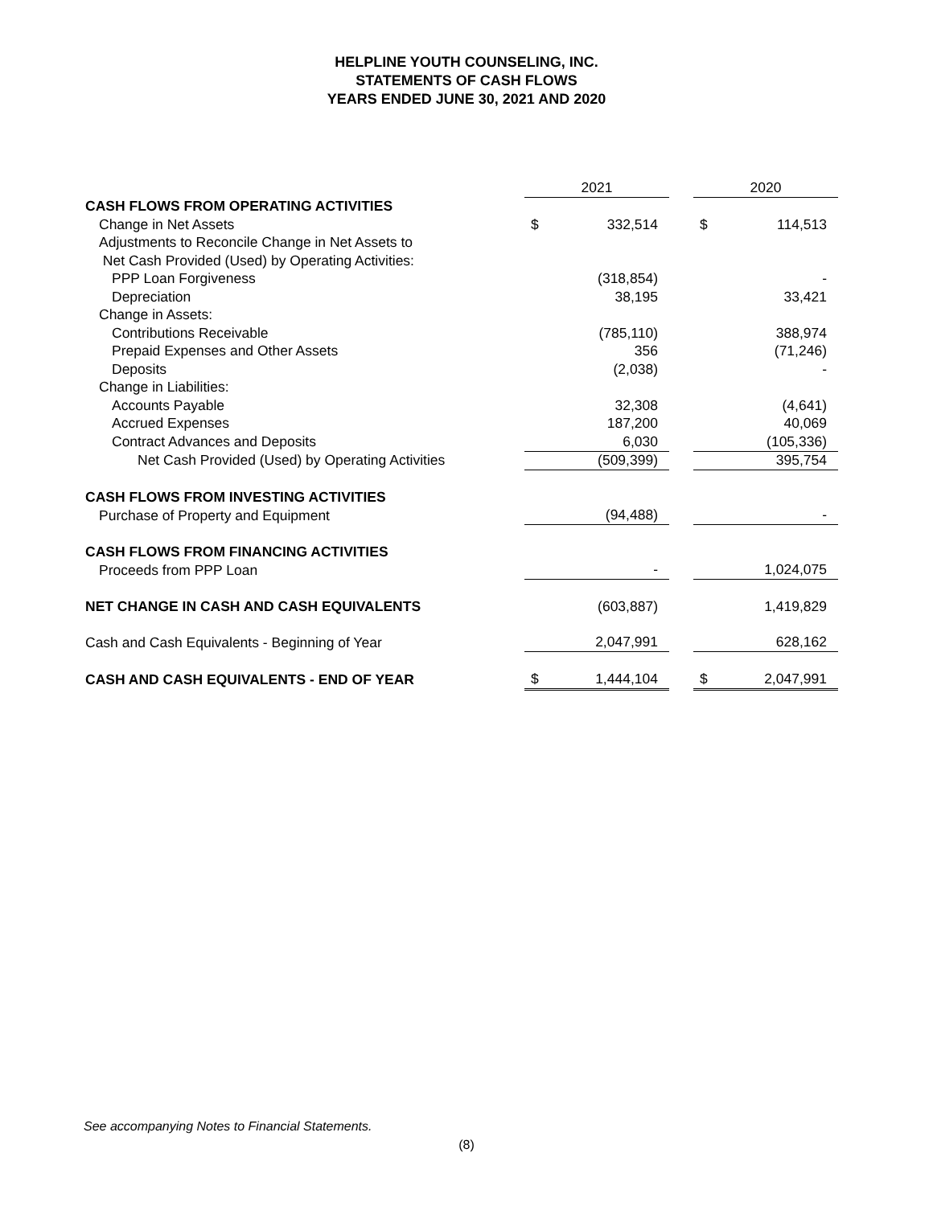HELPLINE YOUTH COUNSELING, INC.
STATEMENTS OF CASH FLOWS
YEARS ENDED JUNE 30, 2021 AND 2020
| | 2021 | | | 2020 | |
| CASH FLOWS FROM OPERATING ACTIVITIES | | | | | |
| Change in Net Assets | $ | 332,514 | | $ | 114,513 |
| Adjustments to Reconcile Change in Net Assets to | | | | | |
| Net Cash Provided (Used) by Operating Activities: | | | | | |
| PPP Loan Forgiveness | | (318,854) | | | - |
| Depreciation | | 38,195 | | | 33,421 |
| Change in Assets: | | | | | |
| Contributions Receivable | | (785,110) | | | 388,974 |
| Prepaid Expenses and Other Assets | | 356 | | | (71,246) |
| Deposits | | (2,038) | | | - |
| Change in Liabilities: | | | | | |
| Accounts Payable | | 32,308 | | | (4,641) |
| Accrued Expenses | | 187,200 | | | 40,069 |
| Contract Advances and Deposits | | 6,030 | | | (105,336) |
| Net Cash Provided (Used) by Operating Activities | | (509,399) | | | 395,754 |
| CASH FLOWS FROM INVESTING ACTIVITIES | | | | | |
| Purchase of Property and Equipment | | (94,488) | | | - |
| CASH FLOWS FROM FINANCING ACTIVITIES | | | | | |
| Proceeds from PPP Loan | | - | | | 1,024,075 |
| NET CHANGE IN CASH AND CASH EQUIVALENTS | | (603,887) | | | 1,419,829 |
| Cash and Cash Equivalents - Beginning of Year | | 2,047,991 | | | 628,162 |
| CASH AND CASH EQUIVALENTS - END OF YEAR | $ | 1,444,104 | | $ | 2,047,991 |
See accompanying Notes to Financial Statements.
(8)